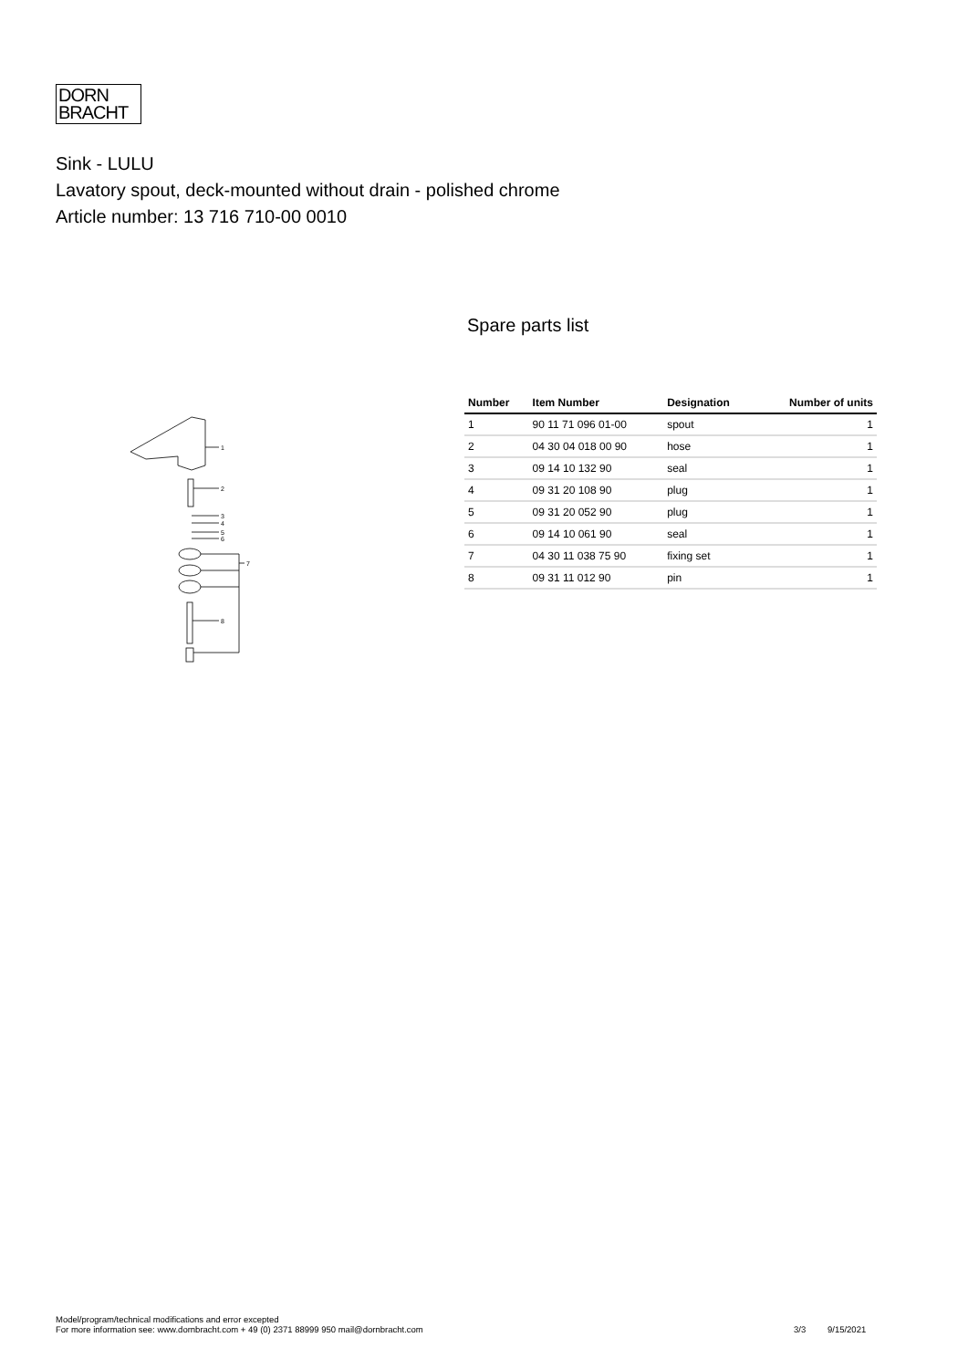DORN
BRACHT
Sink - LULU
Lavatory spout, deck-mounted without drain - polished chrome
Article number: 13 716 710-00 0010
Spare parts list
| Number | Item Number | Designation | Number of units |
| --- | --- | --- | --- |
| 1 | 90 11 71 096 01-00 | spout | 1 |
| 2 | 04 30 04 018 00 90 | hose | 1 |
| 3 | 09 14 10 132 90 | seal | 1 |
| 4 | 09 31 20 108 90 | plug | 1 |
| 5 | 09 31 20 052 90 | plug | 1 |
| 6 | 09 14 10 061 90 | seal | 1 |
| 7 | 04 30 11 038 75 90 | fixing set | 1 |
| 8 | 09 31 11 012 90 | pin | 1 |
1
2
3
4
5
6
7
8
Model/program/technical modifications and error excepted
For more information see: www.dornbracht.com + 49 (0) 2371 88999 950 mail@dornbracht.com
3/3 9/15/2021